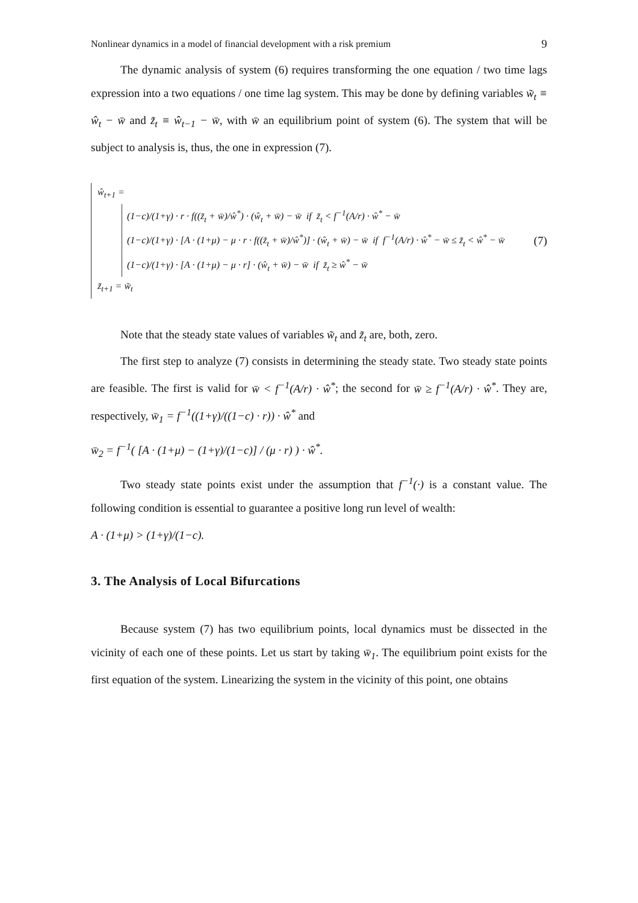Nonlinear dynamics in a model of financial development with a risk premium 9
The dynamic analysis of system (6) requires transforming the one equation / two time lags expression into a two equations / one time lag system. This may be done by defining variables w̃<sub>t</sub> ≡ ŵ<sub>t</sub> − w̄ and z̃<sub>t</sub> ≡ ŵ<sub>t−1</sub> − w̄, with w̄ an equilibrium point of system (6). The system that will be subject to analysis is, thus, the one in expression (7).
ŵ<sub>t+1</sub> =
(1−c)/(1+γ) · r · f((z̃<sub>t</sub> + w̄)/ŵ<sup>*</sup>) · (ŵ<sub>t</sub> + w̄) − w̄ if z̃<sub>t</sub> < f<sup>−1</sup>(A/r) · ŵ<sup>*</sup> − w̄
(1−c)/(1+γ) · [A · (1+μ) − μ · r · f((z̃<sub>t</sub> + w̄)/ŵ<sup>*</sup>)] · (ŵ<sub>t</sub> + w̄) − w̄ if f<sup>−1</sup>(A/r) · ŵ<sup>*</sup> − w̄ ≤ z̃<sub>t</sub> < ŵ<sup>*</sup> − w̄
(1−c)/(1+γ) · [A · (1+μ) − μ · r] · (ŵ<sub>t</sub> + w̄) − w̄ if z̃<sub>t</sub> ≥ ŵ<sup>*</sup> − w̄
z̃<sub>t+1</sub> = w̃<sub>t</sub>
(7)
Note that the steady state values of variables w̃<sub>t</sub> and z̃<sub>t</sub> are, both, zero.
The first step to analyze (7) consists in determining the steady state. Two steady state points are feasible. The first is valid for w̄ < f<sup>−1</sup>(A/r) · ŵ<sup>*</sup>; the second for w̄ ≥ f<sup>−1</sup>(A/r) · ŵ<sup>*</sup>. They are, respectively, w̄<sub>1</sub> = f<sup>−1</sup>((1+γ)/((1−c) · r)) · ŵ<sup>*</sup> and
w̄<sub>2</sub> = f<sup>−1</sup>( [A · (1+μ) − (1+γ)/(1−c)] / (μ · r) ) · ŵ<sup>*</sup>.
Two steady state points exist under the assumption that f<sup>−1</sup>(·) is a constant value. The following condition is essential to guarantee a positive long run level of wealth:
A · (1+μ) > (1+γ)/(1−c).
3. The Analysis of Local Bifurcations
Because system (7) has two equilibrium points, local dynamics must be dissected in the vicinity of each one of these points. Let us start by taking w̄<sub>1</sub>. The equilibrium point exists for the first equation of the system. Linearizing the system in the vicinity of this point, one obtains